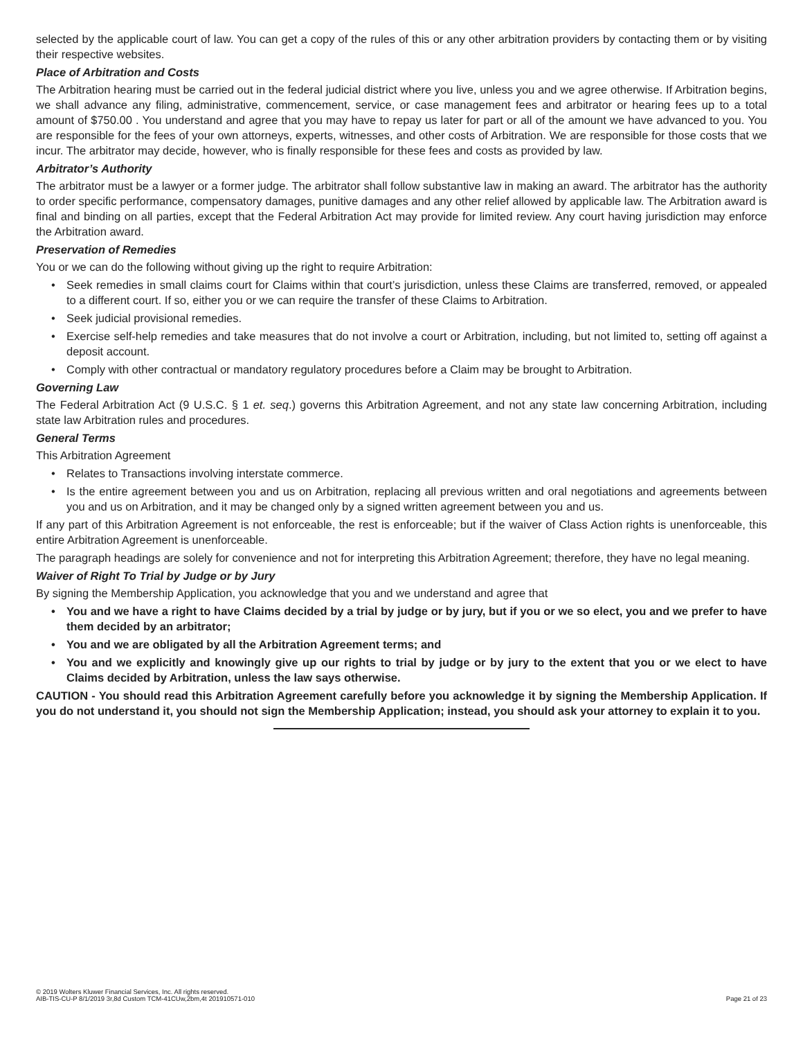selected by the applicable court of law. You can get a copy of the rules of this or any other arbitration providers by contacting them or by visiting their respective websites.
Place of Arbitration and Costs
The Arbitration hearing must be carried out in the federal judicial district where you live, unless you and we agree otherwise. If Arbitration begins, we shall advance any filing, administrative, commencement, service, or case management fees and arbitrator or hearing fees up to a total amount of $750.00 . You understand and agree that you may have to repay us later for part or all of the amount we have advanced to you. You are responsible for the fees of your own attorneys, experts, witnesses, and other costs of Arbitration. We are responsible for those costs that we incur. The arbitrator may decide, however, who is finally responsible for these fees and costs as provided by law.
Arbitrator’s Authority
The arbitrator must be a lawyer or a former judge. The arbitrator shall follow substantive law in making an award. The arbitrator has the authority to order specific performance, compensatory damages, punitive damages and any other relief allowed by applicable law. The Arbitration award is final and binding on all parties, except that the Federal Arbitration Act may provide for limited review. Any court having jurisdiction may enforce the Arbitration award.
Preservation of Remedies
You or we can do the following without giving up the right to require Arbitration:
• Seek remedies in small claims court for Claims within that court’s jurisdiction, unless these Claims are transferred, removed, or appealed to a different court. If so, either you or we can require the transfer of these Claims to Arbitration.
• Seek judicial provisional remedies.
• Exercise self-help remedies and take measures that do not involve a court or Arbitration, including, but not limited to, setting off against a deposit account.
• Comply with other contractual or mandatory regulatory procedures before a Claim may be brought to Arbitration.
Governing Law
The Federal Arbitration Act (9 U.S.C. § 1 et. seq.) governs this Arbitration Agreement, and not any state law concerning Arbitration, including state law Arbitration rules and procedures.
General Terms
This Arbitration Agreement
• Relates to Transactions involving interstate commerce.
• Is the entire agreement between you and us on Arbitration, replacing all previous written and oral negotiations and agreements between you and us on Arbitration, and it may be changed only by a signed written agreement between you and us.
If any part of this Arbitration Agreement is not enforceable, the rest is enforceable; but if the waiver of Class Action rights is unenforceable, this entire Arbitration Agreement is unenforceable.
The paragraph headings are solely for convenience and not for interpreting this Arbitration Agreement; therefore, they have no legal meaning.
Waiver of Right To Trial by Judge or by Jury
By signing the Membership Application, you acknowledge that you and we understand and agree that
• You and we have a right to have Claims decided by a trial by judge or by jury, but if you or we so elect, you and we prefer to have them decided by an arbitrator;
• You and we are obligated by all the Arbitration Agreement terms; and
• You and we explicitly and knowingly give up our rights to trial by judge or by jury to the extent that you or we elect to have Claims decided by Arbitration, unless the law says otherwise.
CAUTION - You should read this Arbitration Agreement carefully before you acknowledge it by signing the Membership Application. If you do not understand it, you should not sign the Membership Application; instead, you should ask your attorney to explain it to you.
© 2019 Wolters Kluwer Financial Services, Inc. All rights reserved.
AIB-TIS-CU-P 8/1/2019 3r,8d Custom TCM-41CUw,2bm,4t 201910571-010
Page 21 of 23